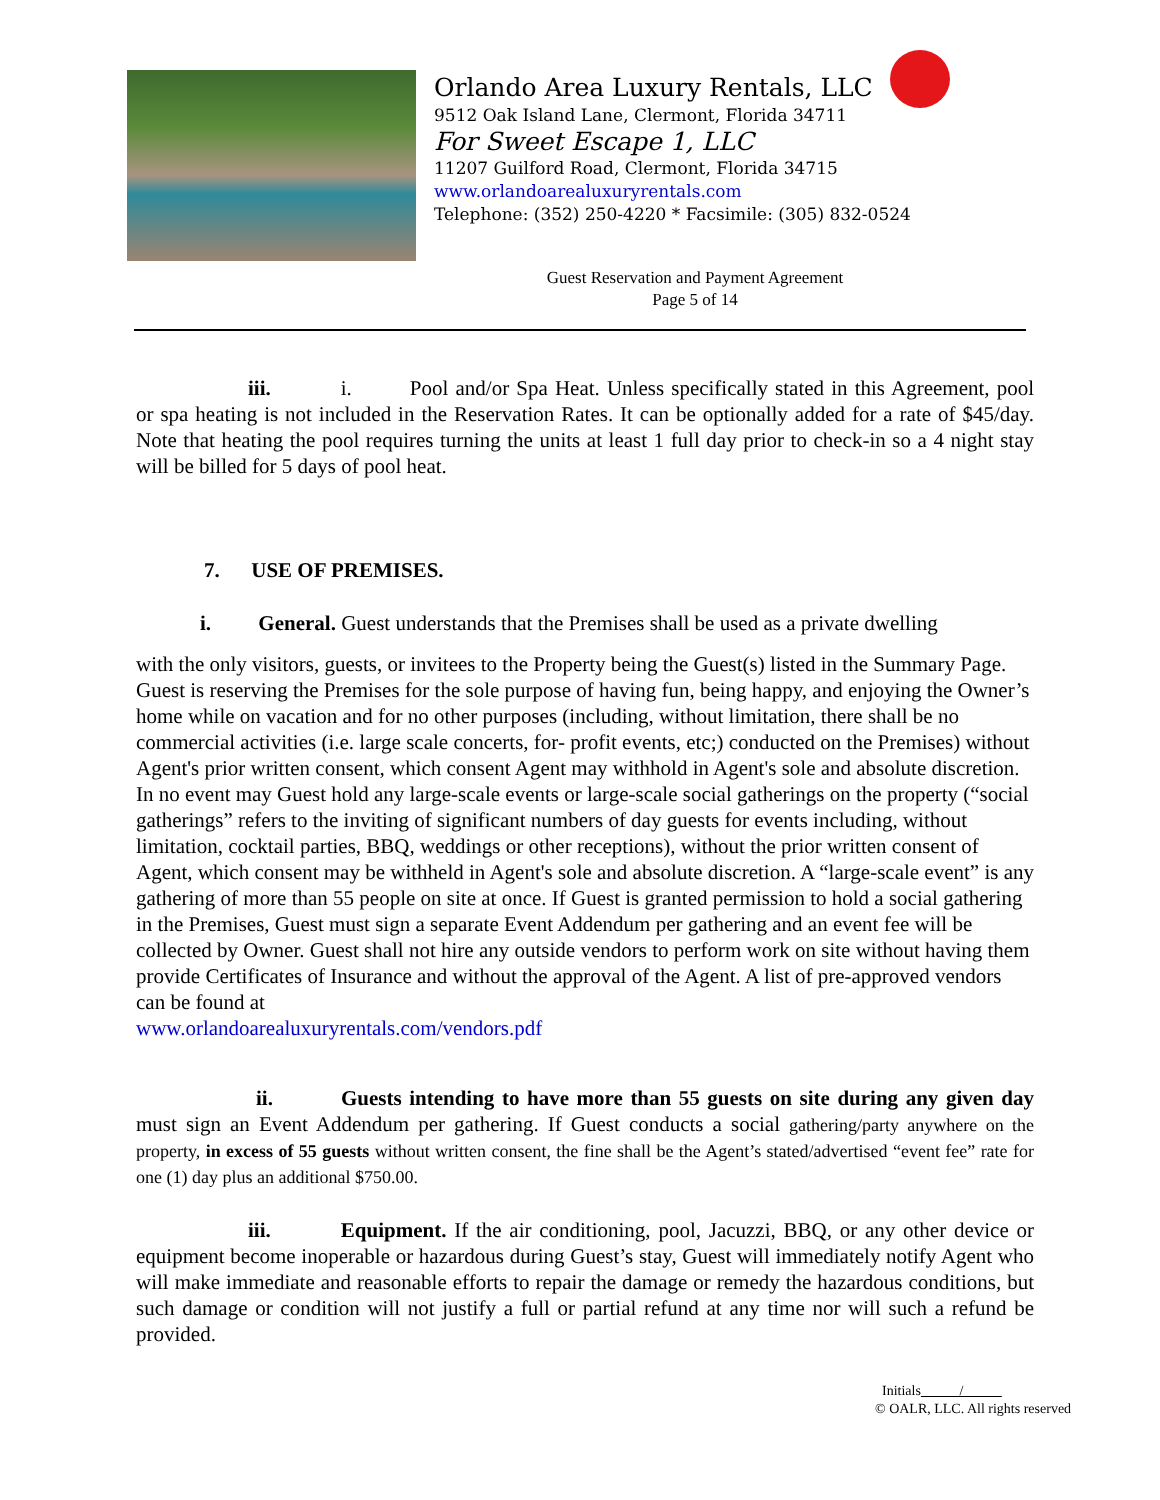Orlando Area Luxury Rentals, LLC
9512 Oak Island Lane, Clermont, Florida 34711
For Sweet Escape 1, LLC
11207 Guilford Road, Clermont, Florida 34715
www.orlandoarealuxuryrentals.com
Telephone: (352) 250-4220 * Facsimile: (305) 832-0524
Guest Reservation and Payment Agreement
Page 5 of 14
iii. i. Pool and/or Spa Heat. Unless specifically stated in this Agreement, pool or spa heating is not included in the Reservation Rates. It can be optionally added for a rate of $45/day. Note that heating the pool requires turning the units at least 1 full day prior to check-in so a 4 night stay will be billed for 5 days of pool heat.
7. USE OF PREMISES.
i. General. Guest understands that the Premises shall be used as a private dwelling
with the only visitors, guests, or invitees to the Property being the Guest(s) listed in the Summary Page. Guest is reserving the Premises for the sole purpose of having fun, being happy, and enjoying the Owner’s home while on vacation and for no other purposes (including, without limitation, there shall be no commercial activities (i.e. large scale concerts, for- profit events, etc;) conducted on the Premises) without Agent's prior written consent, which consent Agent may withhold in Agent's sole and absolute discretion. In no event may Guest hold any large-scale events or large-scale social gatherings on the property (“social gatherings” refers to the inviting of significant numbers of day guests for events including, without limitation, cocktail parties, BBQ, weddings or other receptions), without the prior written consent of Agent, which consent may be withheld in Agent's sole and absolute discretion. A “large-scale event” is any gathering of more than 55 people on site at once. If Guest is granted permission to hold a social gathering in the Premises, Guest must sign a separate Event Addendum per gathering and an event fee will be collected by Owner. Guest shall not hire any outside vendors to perform work on site without having them provide Certificates of Insurance and without the approval of the Agent. A list of pre-approved vendors can be found at
www.orlandoarealuxuryrentals.com/vendors.pdf
ii. Guests intending to have more than 55 guests on site during any given day must sign an Event Addendum per gathering. If Guest conducts a social gathering/party anywhere on the property, in excess of 55 guests without written consent, the fine shall be the Agent’s stated/advertised “event fee” rate for one (1) day plus an additional $750.00.
iii. Equipment. If the air conditioning, pool, Jacuzzi, BBQ, or any other device or equipment become inoperable or hazardous during Guest’s stay, Guest will immediately notify Agent who will make immediate and reasonable efforts to repair the damage or remedy the hazardous conditions, but such damage or condition will not justify a full or partial refund at any time nor will such a refund be provided.
Initials /
© OALR, LLC. All rights reserved